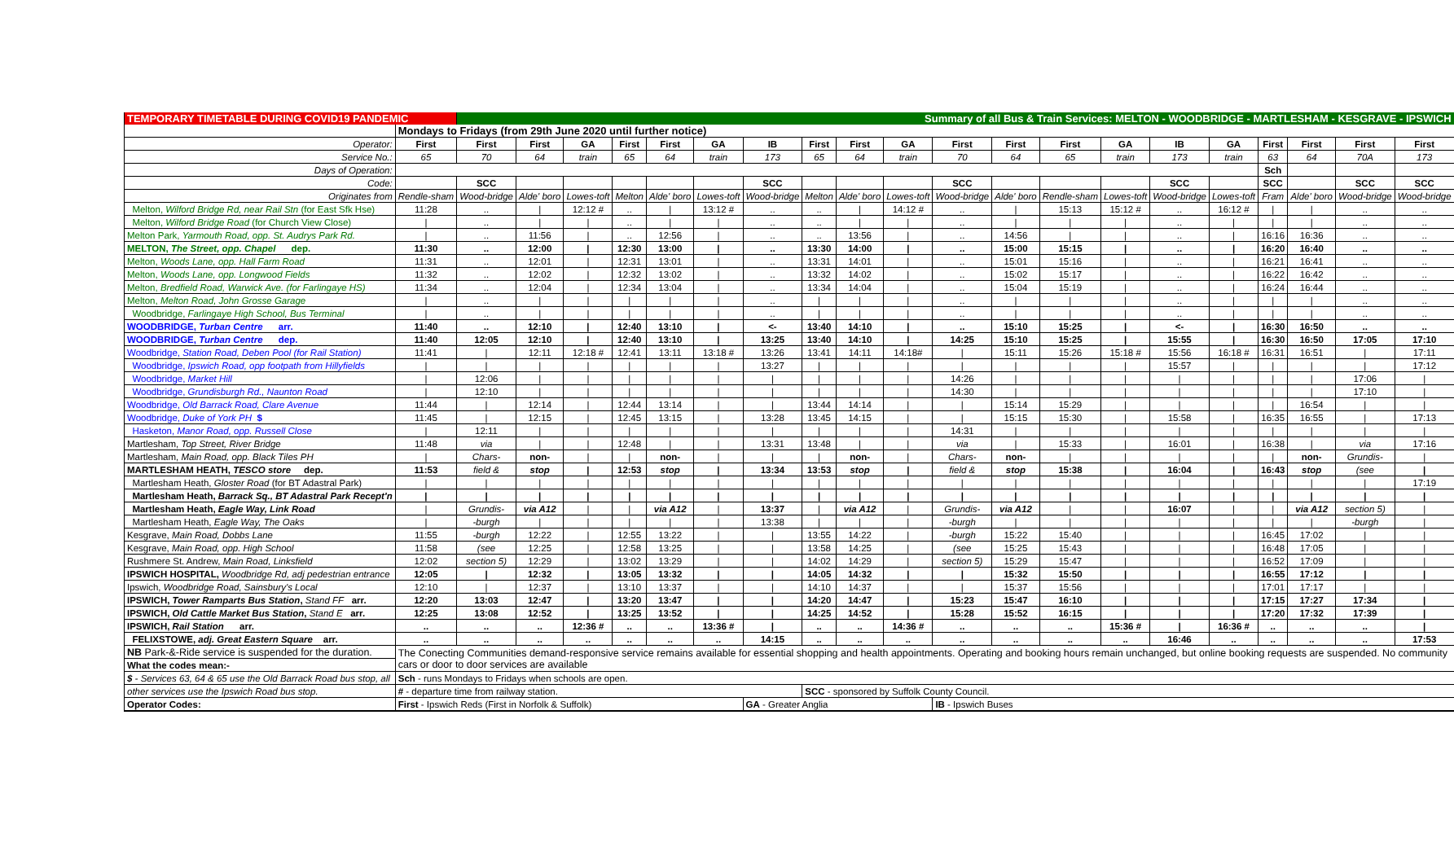| TEMPORARY TIMETABLE DURING COVID19 PANDEMIC | | Summary of all Bus & Train Services: MELTON - WOODBRIDGE - MARTLESHAM - KESGRAVE - IPSWICH | | | | | | | | | | | | | | | | | | | |
| | Mondays to Fridays (from 29th June 2020 until further notice) | | | | | | | | | | | | | | | | | | | | |
| Operator: | First | First | First | GA | First | First | GA | IB | First | First | GA | First | First | First | GA | IB | GA | First | First | First | First |
| Service No.: | 65 | 70 | 64 | train | 65 | 64 | train | 173 | 65 | 64 | train | 70 | 64 | 65 | train | 173 | train | 63 | 64 | 70A | 173 |
| Days of Operation: | | | | | | | | | | | | | | | | | | Sch | | | |
| Code: | | SCC | | | | | | SCC | | | | SCC | | | | SCC | | SCC | | SCC | SCC |
| Originates from | Rendle-sham | Wood-bridge | Alde' boro | Lowes-toft | Melton | Alde' boro | Lowes-toft | Wood-bridge | Melton | Alde' boro | Lowes-toft | Wood-bridge | Alde' boro | Rendle-sham | Lowes-toft | Wood-bridge | Lowes-toft | Fram | Alde' boro | Wood-bridge | Wood-bridge |
| Melton, Wilford Bridge Rd, near Rail Stn (for East Sfk Hse) | 11:28 | .. | / | 12:12 # | .. | / | 13:12 # | .. | .. | / | 14:12 # | .. | / | 15:13 | 15:12 # | .. | 16:12 # | / | / | .. | .. |
| Melton, Wilford Bridge Road (for Church View Close) | / | .. | / | / | .. | / | / | .. | .. | / | / | .. | / | / | / | .. | / | / | / | .. | .. |
| Melton Park, Yarmouth Road, opp. St. Audrys Park Rd. | / | .. | 11:56 | / | .. | 12:56 | / | .. | .. | 13:56 | / | .. | 14:56 | / | / | .. | / | 16:16 | 16:36 | .. | .. |
| MELTON, The Street, opp. Chapel dep. | 11:30 | .. | 12:00 | / | 12:30 | 13:00 | / | .. | 13:30 | 14:00 | / | .. | 15:00 | 15:15 | / | .. | / | 16:20 | 16:40 | .. | .. |
| Melton, Woods Lane, opp. Hall Farm Road | 11:31 | .. | 12:01 | / | 12:31 | 13:01 | / | .. | 13:31 | 14:01 | / | .. | 15:01 | 15:16 | / | .. | / | 16:21 | 16:41 | .. | .. |
| Melton, Woods Lane, opp. Longwood Fields | 11:32 | .. | 12:02 | / | 12:32 | 13:02 | / | .. | 13:32 | 14:02 | / | .. | 15:02 | 15:17 | / | .. | / | 16:22 | 16:42 | .. | .. |
| Melton, Bredfield Road, Warwick Ave. (for Farlingaye HS) | 11:34 | .. | 12:04 | / | 12:34 | 13:04 | / | .. | 13:34 | 14:04 | / | .. | 15:04 | 15:19 | / | .. | / | 16:24 | 16:44 | .. | .. |
| Melton, Melton Road, John Grosse Garage | / | .. | / | / | / | / | / | .. | / | / | / | .. | / | / | / | .. | / | / | / | .. | .. |
| Woodbridge, Farlingaye High School, Bus Terminal | / | .. | / | / | / | / | / | .. | / | / | / | .. | / | / | / | .. | / | / | / | .. | .. |
| WOODBRIDGE, Turban Centre arr. | 11:40 | .. | 12:10 | / | 12:40 | 13:10 | / | <- | 13:40 | 14:10 | / | .. | 15:10 | 15:25 | / | <- | / | 16:30 | 16:50 | .. | .. |
| WOODBRIDGE, Turban Centre dep. | 11:40 | 12:05 | 12:10 | / | 12:40 | 13:10 | / | 13:25 | 13:40 | 14:10 | / | 14:25 | 15:10 | 15:25 | / | 15:55 | / | 16:30 | 16:50 | 17:05 | 17:10 |
| Woodbridge, Station Road, Deben Pool (for Rail Station) | 11:41 | / | 12:11 | 12:18 # | 12:41 | 13:11 | 13:18 # | 13:26 | 13:41 | 14:11 | 14:18# | / | 15:11 | 15:26 | 15:18 # | 15:56 | 16:18 # | 16:31 | 16:51 | / | 17:11 |
| Woodbridge, Ipswich Road, opp footpath from Hillyfields | / | / | / | / | / | / | / | 13:27 | / | / | / | / | / | / | / | 15:57 | / | / | / | / | 17:12 |
| Woodbridge, Market Hill | / | 12:06 | / | / | / | / | / | / | / | / | / | 14:26 | / | / | / | / | / | / | / | 17:06 | / |
| Woodbridge, Grundisburgh Rd., Naunton Road | / | 12:10 | / | / | / | / | / | / | / | / | / | 14:30 | / | / | / | / | / | / | / | 17:10 | / |
| Woodbridge, Old Barrack Road, Clare Avenue | 11:44 | / | 12:14 | / | 12:44 | 13:14 | / | / | 13:44 | 14:14 | / | / | 15:14 | 15:29 | / | / | / | / | 16:54 | / | / |
| Woodbridge, Duke of York PH $ | 11:45 | / | 12:15 | / | 12:45 | 13:15 | / | 13:28 | 13:45 | 14:15 | / | / | 15:15 | 15:30 | / | 15:58 | / | 16:35 | 16:55 | / | 17:13 |
| Hasketon, Manor Road, opp. Russell Close | / | 12:11 | / | / | / | / | / | / | / | / | / | 14:31 | / | / | / | / | / | / | / | / | / |
| Martlesham, Top Street, River Bridge | 11:48 | via | / | / | 12:48 | / | / | 13:31 | 13:48 | / | / | via | / | 15:33 | / | 16:01 | / | 16:38 | / | via | 17:16 |
| Martlesham, Main Road, opp. Black Tiles PH | / | Chars- | non- | / | / | non- | / | / | / | non- | / | Chars- | non- | / | / | / | / | / | non- | Grundis- | / |
| MARTLESHAM HEATH, TESCO store dep. | 11:53 | field & | stop | / | 12:53 | stop | / | 13:34 | 13:53 | stop | / | field & | stop | 15:38 | / | 16:04 | / | 16:43 | stop | (see | / |
| Martlesham Heath, Gloster Road (for BT Adastral Park) | / | / | / | / | / | / | / | / | / | / | / | / | / | / | / | / | / | / | / | / | 17:19 |
| Martlesham Heath, Barrack Sq., BT Adastral Park Recept'n | / | / | / | / | / | / | / | / | / | / | / | / | / | / | / | / | / | / | / | / | / |
| Martlesham Heath, Eagle Way, Link Road | / | Grundis- | via A12 | / | / | via A12 | / | 13:37 | / | via A12 | / | Grundis- | via A12 | / | / | 16:07 | / | / | via A12 | section 5) | / |
| Martlesham Heath, Eagle Way, The Oaks | / | -burgh | / | / | / | / | / | 13:38 | / | / | / | -burgh | / | / | / | / | / | / | / | -burgh | / |
| Kesgrave, Main Road, Dobbs Lane | 11:55 | -burgh | 12:22 | / | 12:55 | 13:22 | / | / | 13:55 | 14:22 | / | -burgh | 15:22 | 15:40 | / | / | / | 16:45 | 17:02 | / | / |
| Kesgrave, Main Road, opp. High School | 11:58 | (see | 12:25 | / | 12:58 | 13:25 | / | / | 13:58 | 14:25 | / | (see | 15:25 | 15:43 | / | / | / | 16:48 | 17:05 | / | / |
| Rushmere St. Andrew, Main Road, Linksfield | 12:02 | section 5) | 12:29 | / | 13:02 | 13:29 | / | / | 14:02 | 14:29 | / | section 5) | 15:29 | 15:47 | / | / | / | 16:52 | 17:09 | / | / |
| IPSWICH HOSPITAL , Woodbridge Rd, adj pedestrian entrance | 12:05 | / | 12:32 | / | 13:05 | 13:32 | / | / | 14:05 | 14:32 | / | / | 15:32 | 15:50 | / | / | / | 16:55 | 17:12 | / | / |
| Ipswich, Woodbridge Road, Sainsbury's Local | 12:10 | / | 12:37 | / | 13:10 | 13:37 | / | / | 14:10 | 14:37 | / | / | 15:37 | 15:56 | / | / | / | 17:01 | 17:17 | / | / |
| IPSWICH, Tower Ramparts Bus Station , Stand FF arr. | 12:20 | 13:03 | 12:47 | / | 13:20 | 13:47 | / | / | 14:20 | 14:47 | / | 15:23 | 15:47 | 16:10 | / | / | / | 17:15 | 17:27 | 17:34 | / |
| IPSWICH, Old Cattle Market Bus Station , Stand E arr. | 12:25 | 13:08 | 12:52 | / | 13:25 | 13:52 | / | / | 14:25 | 14:52 | / | 15:28 | 15:52 | 16:15 | / | / | / | 17:20 | 17:32 | 17:39 | / |
| IPSWICH, Rail Station arr. | .. | .. | .. | 12:36 # | .. | .. | 13:36 # | / | .. | .. | 14:36 # | .. | .. | .. | 15:36 # | / | 16:36 # | .. | .. | .. | / |
| FELIXSTOWE, adj. Great Eastern Square arr. | .. | .. | .. | .. | .. | .. | .. | 14:15 | .. | .. | .. | .. | .. | .. | .. | 16:46 | .. | .. | .. | .. | 17:53 |
| NB Park-&-Ride service is suspended for the duration. | The Conecting Communities demand-responsive service remains available for essential shopping and health appointments. Operating and booking hours remain unchanged, but online booking requests are suspended. No community cars or door to door services are available | | | | | | | | | | | | | | | | | | | | |
| What the codes mean:- | | | | | | | | | | | | | | | | | | | | | |
| $ - Services 63, 64 & 65 use the Old Barrack Road bus stop, all | Sch - runs Mondays to Fridays when schools are open. | | | | | | | | | | | | | | | | | | | | |
| other services use the Ipswich Road bus stop. | # - departure time from railway station. | | | | | | | | SCC - sponsored by Suffolk County Council. | | | | | | | | | | | | |
| Operator Codes: | First - Ipswich Reds (First in Norfolk & Suffolk) | | | | | | | GA - Greater Anglia | | | | IB - Ipswich Buses | | | | | | | | | |